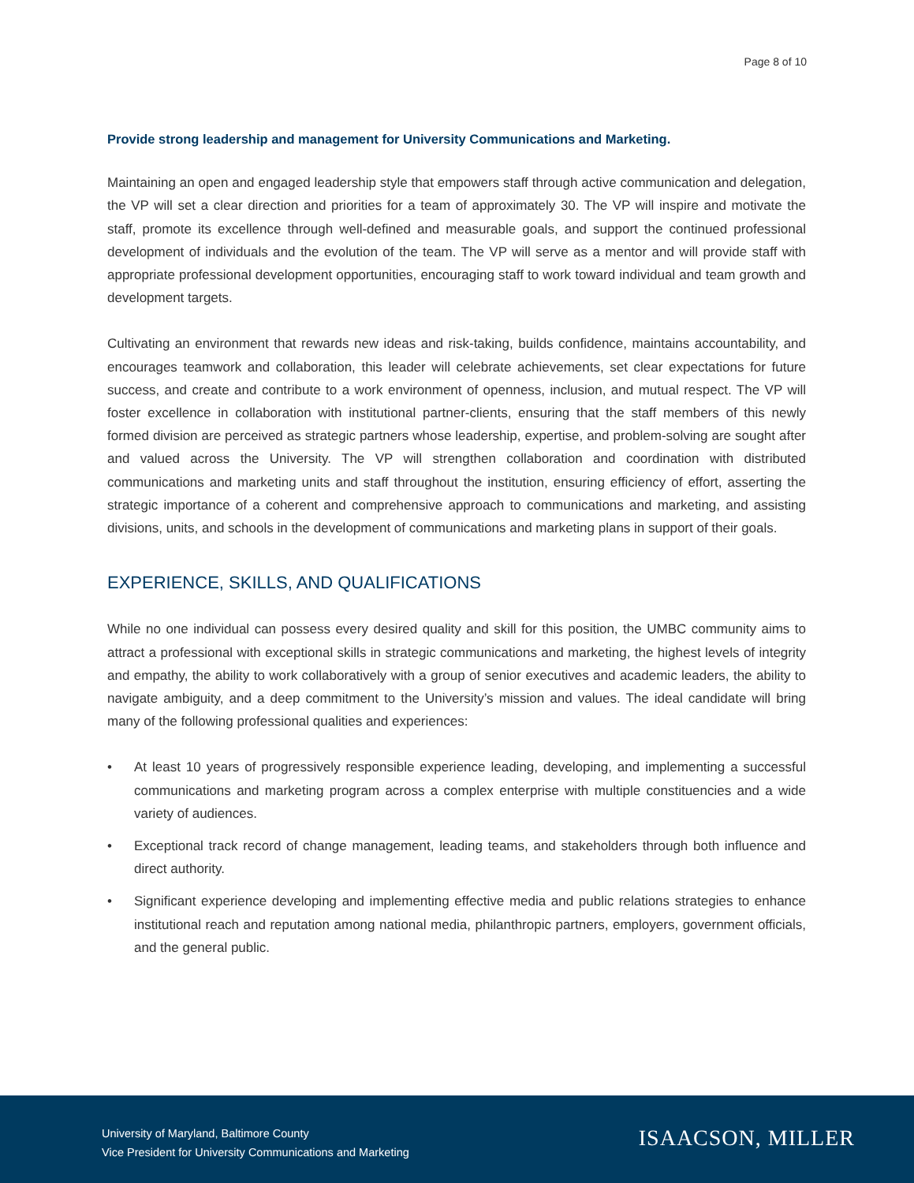Page 8 of 10
Provide strong leadership and management for University Communications and Marketing.
Maintaining an open and engaged leadership style that empowers staff through active communication and delegation, the VP will set a clear direction and priorities for a team of approximately 30. The VP will inspire and motivate the staff, promote its excellence through well-defined and measurable goals, and support the continued professional development of individuals and the evolution of the team. The VP will serve as a mentor and will provide staff with appropriate professional development opportunities, encouraging staff to work toward individual and team growth and development targets.
Cultivating an environment that rewards new ideas and risk-taking, builds confidence, maintains accountability, and encourages teamwork and collaboration, this leader will celebrate achievements, set clear expectations for future success, and create and contribute to a work environment of openness, inclusion, and mutual respect. The VP will foster excellence in collaboration with institutional partner-clients, ensuring that the staff members of this newly formed division are perceived as strategic partners whose leadership, expertise, and problem-solving are sought after and valued across the University. The VP will strengthen collaboration and coordination with distributed communications and marketing units and staff throughout the institution, ensuring efficiency of effort, asserting the strategic importance of a coherent and comprehensive approach to communications and marketing, and assisting divisions, units, and schools in the development of communications and marketing plans in support of their goals.
EXPERIENCE, SKILLS, AND QUALIFICATIONS
While no one individual can possess every desired quality and skill for this position, the UMBC community aims to attract a professional with exceptional skills in strategic communications and marketing, the highest levels of integrity and empathy, the ability to work collaboratively with a group of senior executives and academic leaders, the ability to navigate ambiguity, and a deep commitment to the University’s mission and values. The ideal candidate will bring many of the following professional qualities and experiences:
• At least 10 years of progressively responsible experience leading, developing, and implementing a successful communications and marketing program across a complex enterprise with multiple constituencies and a wide variety of audiences.
• Exceptional track record of change management, leading teams, and stakeholders through both influence and direct authority.
• Significant experience developing and implementing effective media and public relations strategies to enhance institutional reach and reputation among national media, philanthropic partners, employers, government officials, and the general public.
University of Maryland, Baltimore County
Vice President for University Communications and Marketing
ISAACSON, MILLER